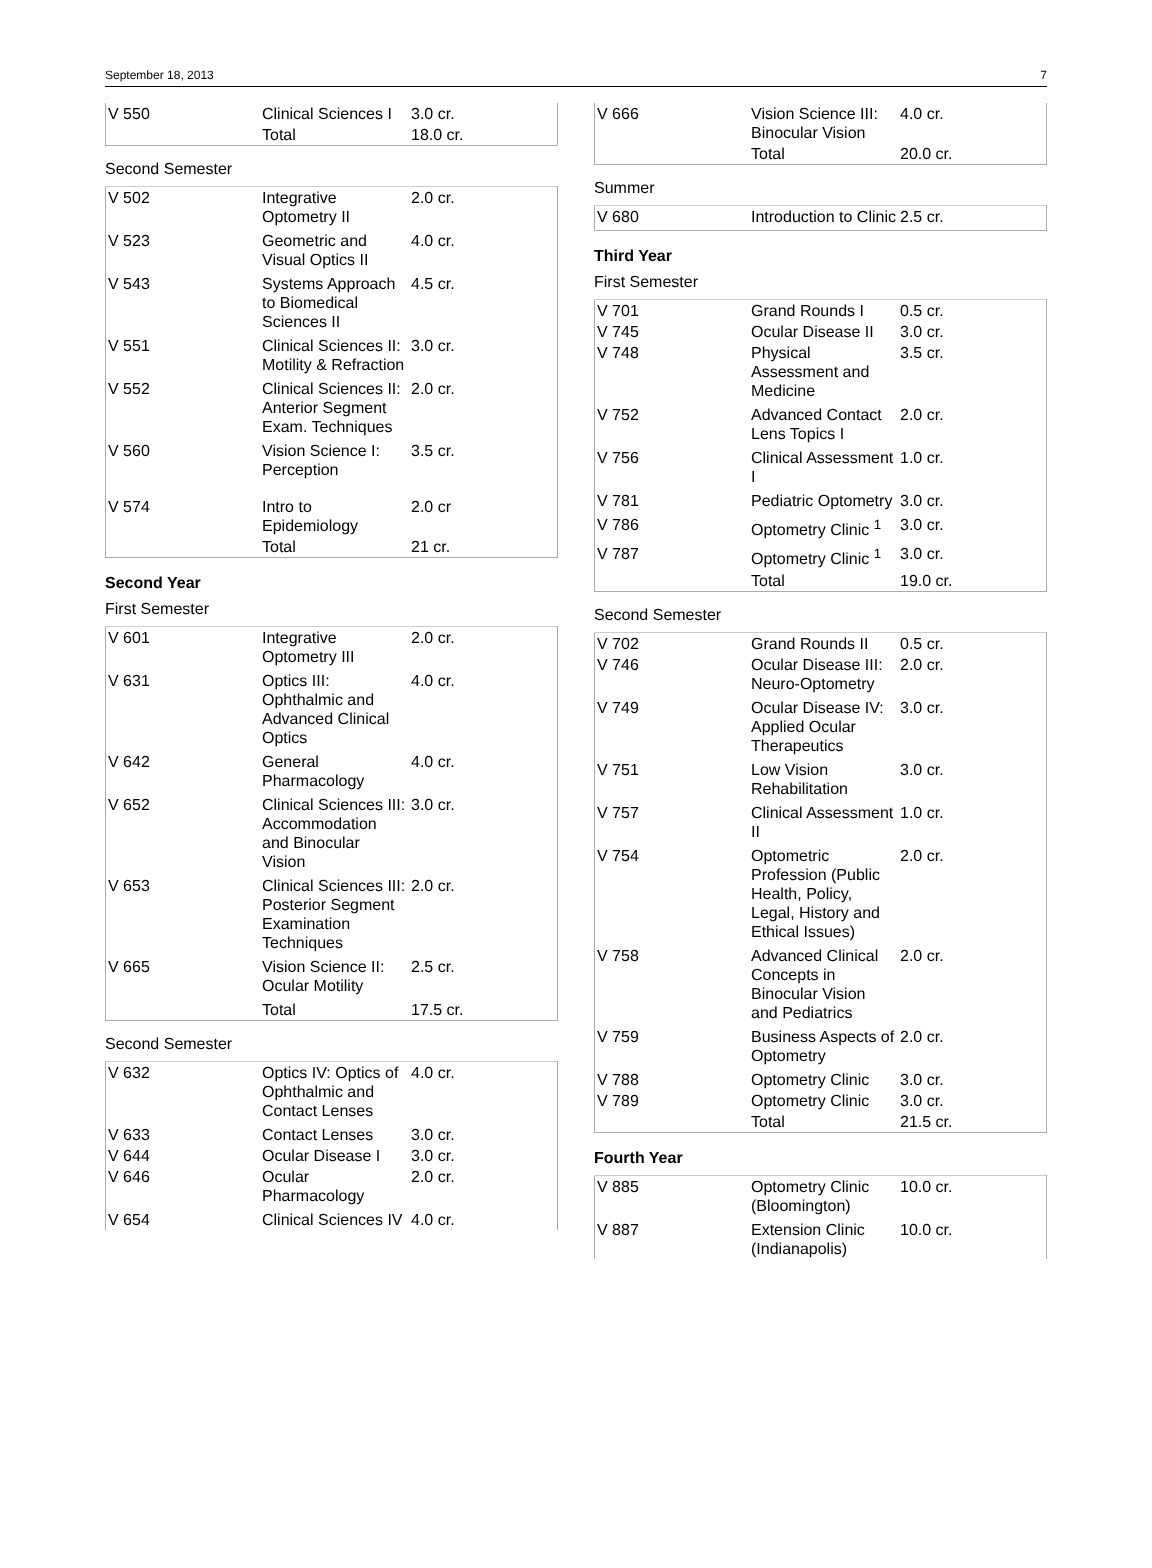September 18, 2013 7
| V 550 | Clinical Sciences I | 3.0 cr. | |
| | Total | 18.0 cr. | |
Second Semester
| V 502 | Integrative Optometry II | 2.0 cr. | |
| V 523 | Geometric and Visual Optics II | 4.0 cr. | |
| V 543 | Systems Approach to Biomedical Sciences II | 4.5 cr. | |
| V 551 | Clinical Sciences II: Motility & Refraction | 3.0 cr. | |
| V 552 | Clinical Sciences II: Anterior Segment Exam. Techniques | 2.0 cr. | |
| V 560 | Vision Science I: Perception | 3.5 cr. | |
| V 574 | Intro to Epidemiology | 2.0 cr | |
| | Total | 21 cr. | |
Second Year
First Semester
| V 601 | Integrative Optometry III | 2.0 cr. | |
| V 631 | Optics III: Ophthalmic and Advanced Clinical Optics | 4.0 cr. | |
| V 642 | General Pharmacology | 4.0 cr. | |
| V 652 | Clinical Sciences III: Accommodation and Binocular Vision | 3.0 cr. | |
| V 653 | Clinical Sciences III: Posterior Segment Examination Techniques | 2.0 cr. | |
| V 665 | Vision Science II: Ocular Motility | 2.5 cr. | |
| | Total | 17.5 cr. | |
Second Semester
| V 632 | Optics IV: Optics of Ophthalmic and Contact Lenses | 4.0 cr. | |
| V 633 | Contact Lenses | 3.0 cr. | |
| V 644 | Ocular Disease I | 3.0 cr. | |
| V 646 | Ocular Pharmacology | 2.0 cr. | |
| V 654 | Clinical Sciences IV | 4.0 cr. | |
| V 666 | Vision Science III: Binocular Vision | 4.0 cr. | |
| | Total | 20.0 cr. | |
Summer
| V 680 | Introduction to Clinic | 2.5 cr. | |
Third Year
First Semester
| V 701 | Grand Rounds I | 0.5 cr. | |
| V 745 | Ocular Disease II | 3.0 cr. | |
| V 748 | Physical Assessment and Medicine | 3.5 cr. | |
| V 752 | Advanced Contact Lens Topics I | 2.0 cr. | |
| V 756 | Clinical Assessment I | 1.0 cr. | |
| V 781 | Pediatric Optometry | 3.0 cr. | |
| V 786 | Optometry Clinic <sup>1</sup> | 3.0 cr. | |
| V 787 | Optometry Clinic <sup>1</sup> | 3.0 cr. | |
| | Total | 19.0 cr. | |
Second Semester
| V 702 | Grand Rounds II | 0.5 cr. | |
| V 746 | Ocular Disease III: Neuro-Optometry | 2.0 cr. | |
| V 749 | Ocular Disease IV: Applied Ocular Therapeutics | 3.0 cr. | |
| V 751 | Low Vision Rehabilitation | 3.0 cr. | |
| V 757 | Clinical Assessment II | 1.0 cr. | |
| V 754 | Optometric Profession (Public Health, Policy, Legal, History and Ethical Issues) | 2.0 cr. | |
| V 758 | Advanced Clinical Concepts in Binocular Vision and Pediatrics | 2.0 cr. | |
| V 759 | Business Aspects of Optometry | 2.0 cr. | |
| V 788 | Optometry Clinic | 3.0 cr. | |
| V 789 | Optometry Clinic | 3.0 cr. | |
| | Total | 21.5 cr. | |
Fourth Year
| V 885 | Optometry Clinic (Bloomington) | 10.0 cr. | |
| V 887 | Extension Clinic (Indianapolis) | 10.0 cr. | |